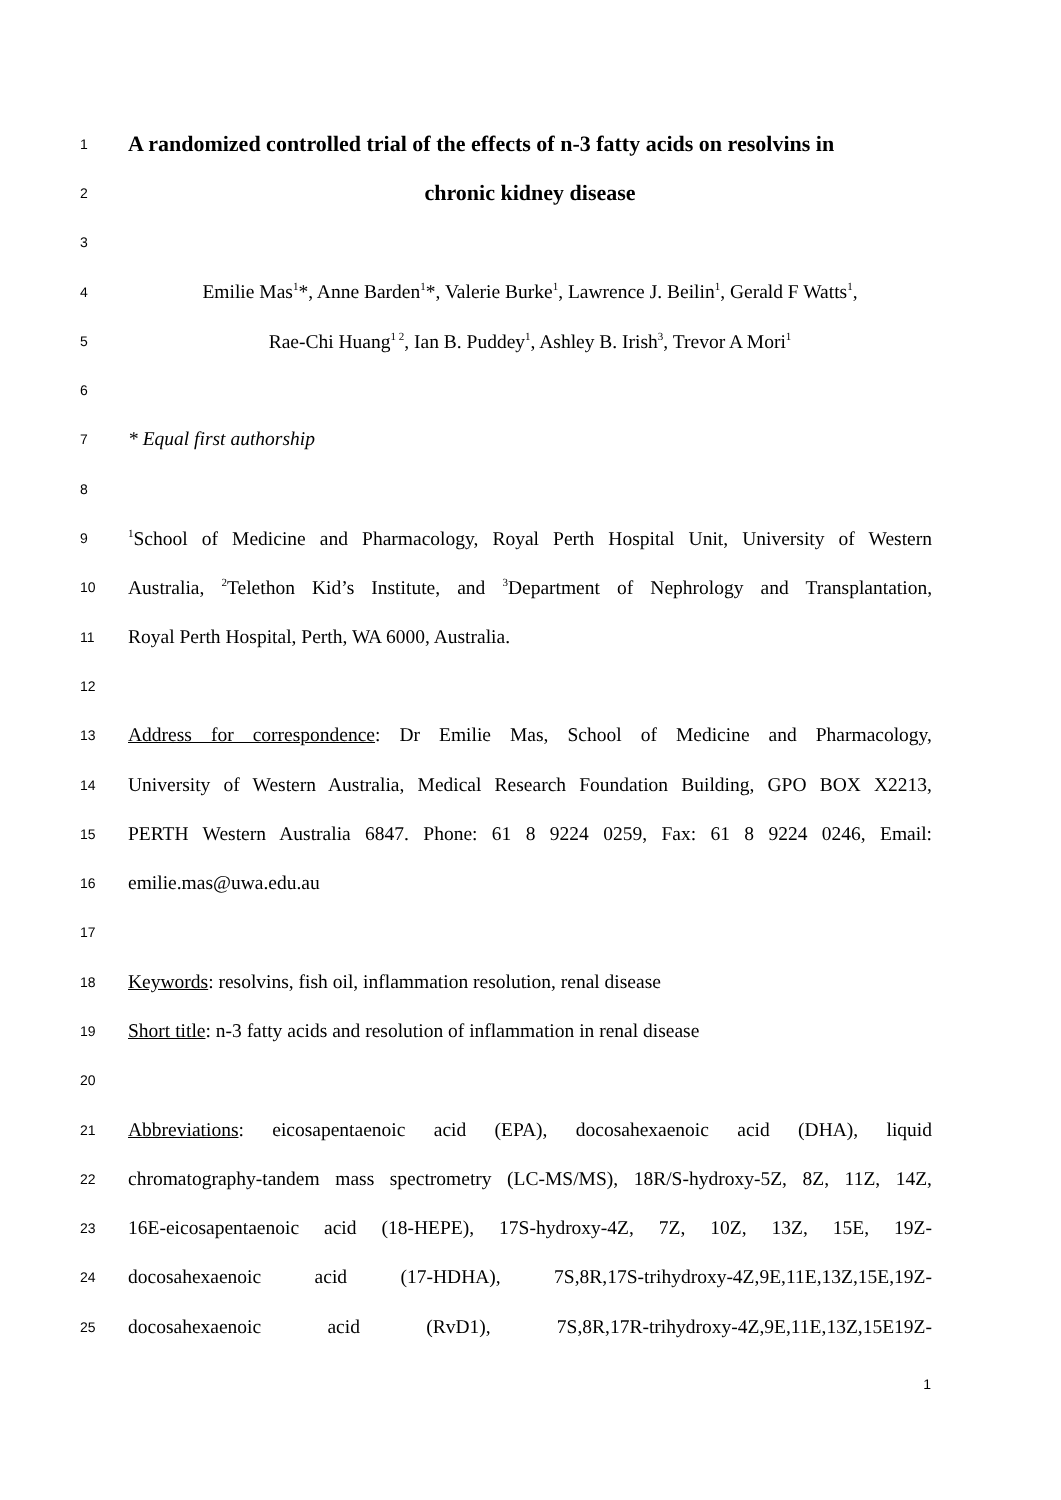1
A randomized controlled trial of the effects of n-3 fatty acids on resolvins in
2
chronic kidney disease
3
4 Emilie Mas<sup>1</sup>*, Anne Barden<sup>1</sup>*, Valerie Burke<sup>1</sup>, Lawrence J. Beilin<sup>1</sup>, Gerald F Watts<sup>1</sup>,
5 Rae-Chi Huang<sup>1 2</sup>, Ian B. Puddey<sup>1</sup>, Ashley B. Irish<sup>3</sup>, Trevor A Mori<sup>1</sup>
6
7 * Equal first authorship
8
9<sup>1</sup>School of Medicine and Pharmacology, Royal Perth Hospital Unit, University of Western
10 Australia, <sup>2</sup>Telethon Kid’s Institute, and <sup>3</sup>Department of Nephrology and Transplantation,
11 Royal Perth Hospital, Perth, WA 6000, Australia.
12
13 Address for correspondence: Dr Emilie Mas, School of Medicine and Pharmacology,
14 University of Western Australia, Medical Research Foundation Building, GPO BOX X2213,
15 PERTH Western Australia 6847. Phone: 61 8 9224 0259, Fax: 61 8 9224 0246, Email:
16 emilie.mas@uwa.edu.au
17
18 Keywords: resolvins, fish oil, inflammation resolution, renal disease
19 Short title: n-3 fatty acids and resolution of inflammation in renal disease
20
21 Abbreviations: eicosapentaenoic acid (EPA), docosahexaenoic acid (DHA), liquid
22 chromatography-tandem mass spectrometry (LC-MS/MS), 18R/S-hydroxy-5Z, 8Z, 11Z, 14Z,
23 16E-eicosapentaenoic acid (18-HEPE), 17S-hydroxy-4Z, 7Z, 10Z, 13Z, 15E, 19Z-
24 docosahexaenoic acid (17-HDHA), 7S,8R,17S-trihydroxy-4Z,9E,11E,13Z,15E,19Z-
25 docosahexaenoic acid (RvD1), 7S,8R,17R-trihydroxy-4Z,9E,11E,13Z,15E19Z-
1